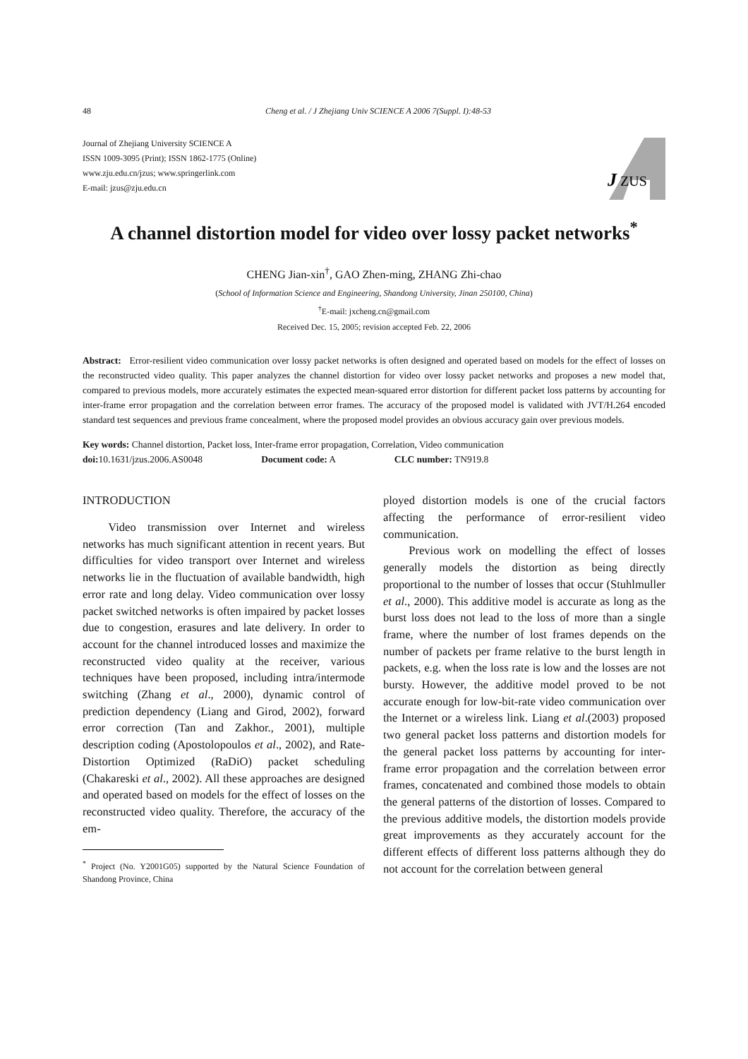48 Cheng et al. / J Zhejiang Univ SCIENCE A 2006 7(Suppl. I):48-53
Journal of Zhejiang University SCIENCE A
ISSN 1009-3095 (Print); ISSN 1862-1775 (Online)
www.zju.edu.cn/jzus; www.springerlink.com
E-mail: jzus@zju.edu.cn
J
ZUS
A channel distortion model for video over lossy packet networks<sup>*</sup>
CHENG Jian-xin<sup>†</sup>, GAO Zhen-ming, ZHANG Zhi-chao
(School of Information Science and Engineering, Shandong University, Jinan 250100, China)
<sup>†</sup> E-mail: jxcheng.cn@gmail.com
Received Dec. 15, 2005; revision accepted Feb. 22, 2006
Abstract: Error-resilient video communication over lossy packet networks is often designed and operated based on models for the effect of losses on the reconstructed video quality. This paper analyzes the channel distortion for video over lossy packet networks and proposes a new model that, compared to previous models, more accurately estimates the expected mean-squared error distortion for different packet loss patterns by accounting for inter-frame error propagation and the correlation between error frames. The accuracy of the proposed model is validated with JVT/H.264 encoded standard test sequences and previous frame concealment, where the proposed model provides an obvious accuracy gain over previous models.
Key words: Channel distortion, Packet loss, Inter-frame error propagation, Correlation, Video communication
doi: 10.1631/jzus.2006.AS0048 Document code: A CLC number: TN919.8
INTRODUCTION
Video transmission over Internet and wireless networks has much significant attention in recent years. But difficulties for video transport over Internet and wireless networks lie in the fluctuation of available bandwidth, high error rate and long delay. Video communication over lossy packet switched networks is often impaired by packet losses due to congestion, erasures and late delivery. In order to account for the channel introduced losses and maximize the reconstructed video quality at the receiver, various techniques have been proposed, including intra/intermode switching (Zhang et al., 2000), dynamic control of prediction dependency (Liang and Girod, 2002), forward error correction (Tan and Zakhor., 2001), multiple description coding (Apostolopoulos et al., 2002), and Rate-Distortion Optimized (RaDiO) packet scheduling (Chakareski et al., 2002). All these approaches are designed and operated based on models for the effect of losses on the reconstructed video quality. Therefore, the accuracy of the em-
<sup>*</sup> Project (No. Y2001G05) supported by the Natural Science Foundation of Shandong Province, China
ployed distortion models is one of the crucial factors affecting the performance of error-resilient video communication.
Previous work on modelling the effect of losses generally models the distortion as being directly proportional to the number of losses that occur (Stuhlmuller et al., 2000). This additive model is accurate as long as the burst loss does not lead to the loss of more than a single frame, where the number of lost frames depends on the number of packets per frame relative to the burst length in packets, e.g. when the loss rate is low and the losses are not bursty. However, the additive model proved to be not accurate enough for low-bit-rate video communication over the Internet or a wireless link. Liang et al.(2003) proposed two general packet loss patterns and distortion models for the general packet loss patterns by accounting for inter-frame error propagation and the correlation between error frames, concatenated and combined those models to obtain the general patterns of the distortion of losses. Compared to the previous additive models, the distortion models provide great improvements as they accurately account for the different effects of different loss patterns although they do not account for the correlation between general